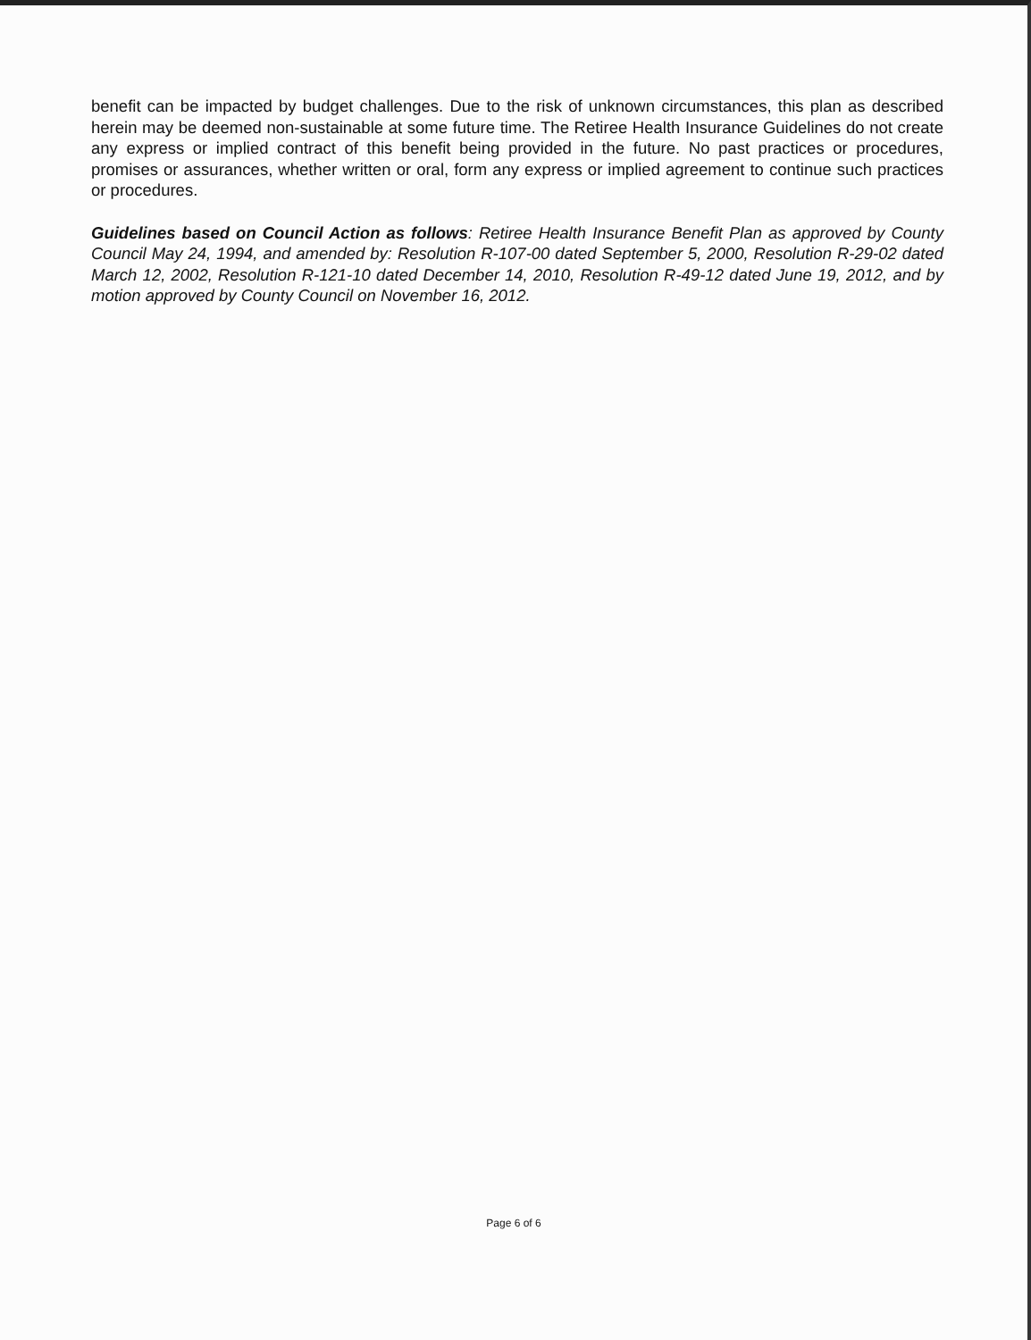benefit can be impacted by budget challenges. Due to the risk of unknown circumstances, this plan as described herein may be deemed non-sustainable at some future time. The Retiree Health Insurance Guidelines do not create any express or implied contract of this benefit being provided in the future. No past practices or procedures, promises or assurances, whether written or oral, form any express or implied agreement to continue such practices or procedures.
Guidelines based on Council Action as follows: Retiree Health Insurance Benefit Plan as approved by County Council May 24, 1994, and amended by: Resolution R-107-00 dated September 5, 2000, Resolution R-29-02 dated March 12, 2002, Resolution R-121-10 dated December 14, 2010, Resolution R-49-12 dated June 19, 2012, and by motion approved by County Council on November 16, 2012.
Page 6 of 6